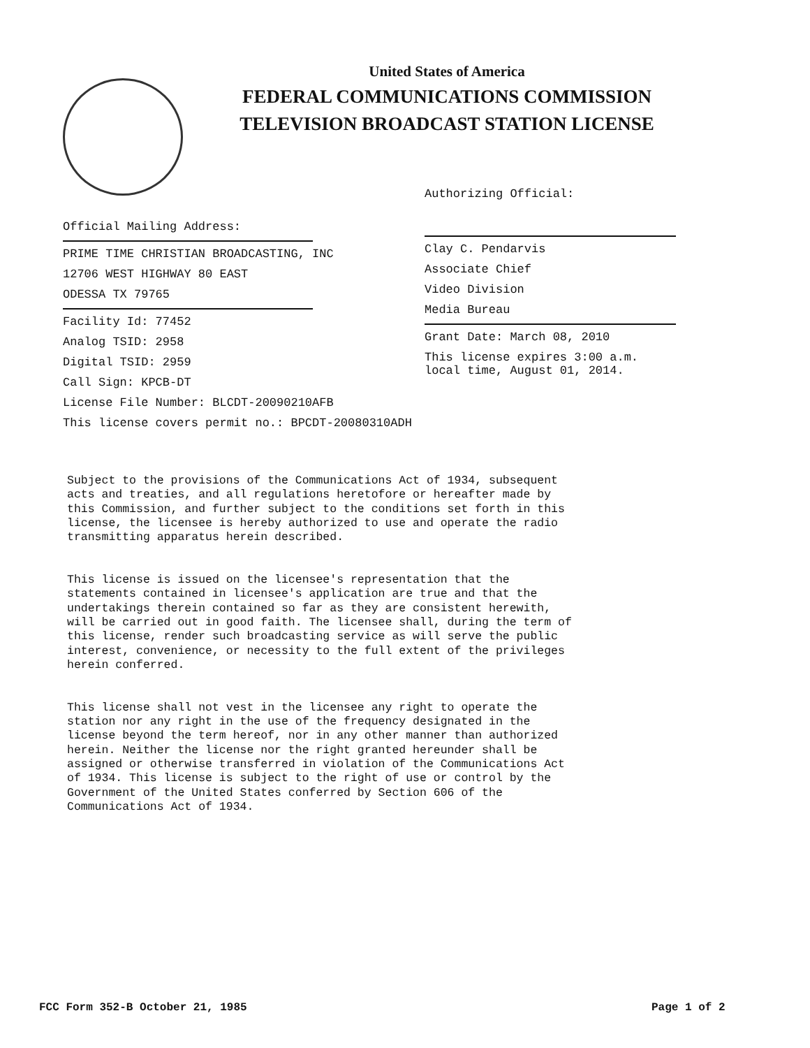United States of America
FEDERAL COMMUNICATIONS COMMISSION
TELEVISION BROADCAST STATION LICENSE
Authorizing Official:
Clay C. Pendarvis
Associate Chief
Video Division
Media Bureau
Grant Date: March 08, 2010
This license expires 3:00 a.m.
local time, August 01, 2014.
Official Mailing Address:
PRIME TIME CHRISTIAN BROADCASTING, INC
12706 WEST HIGHWAY 80 EAST
ODESSA TX 79765
Facility Id: 77452
Analog TSID: 2958
Digital TSID: 2959
Call Sign: KPCB-DT
License File Number: BLCDT-20090210AFB
This license covers permit no.: BPCDT-20080310ADH
Subject to the provisions of the Communications Act of 1934, subsequent acts and treaties, and all regulations heretofore or hereafter made by this Commission, and further subject to the conditions set forth in this license, the licensee is hereby authorized to use and operate the radio transmitting apparatus herein described. This license is issued on the licensee's representation that the statements contained in licensee's application are true and that the undertakings therein contained so far as they are consistent herewith, will be carried out in good faith. The licensee shall, during the term of this license, render such broadcasting service as will serve the public interest, convenience, or necessity to the full extent of the privileges herein conferred. This license shall not vest in the licensee any right to operate the station nor any right in the use of the frequency designated in the license beyond the term hereof, nor in any other manner than authorized herein. Neither the license nor the right granted hereunder shall be assigned or otherwise transferred in violation of the Communications Act of 1934. This license is subject to the right of use or control by the Government of the United States conferred by Section 606 of the Communications Act of 1934.
FCC Form 352-B October 21, 1985
Page 1 of 2